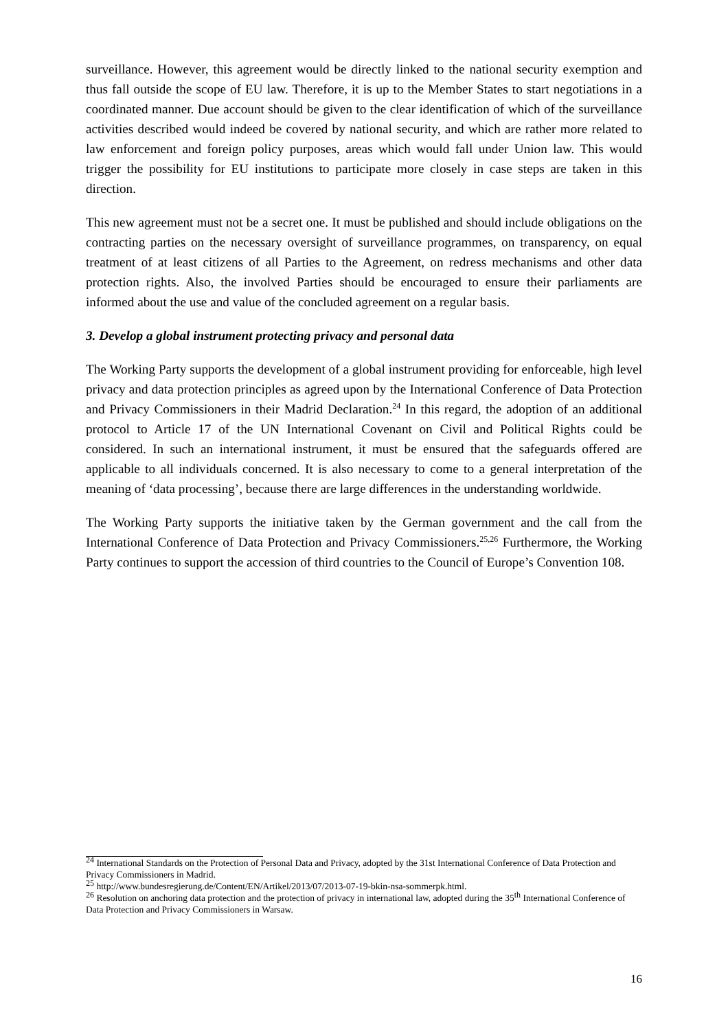surveillance. However, this agreement would be directly linked to the national security exemption and thus fall outside the scope of EU law. Therefore, it is up to the Member States to start negotiations in a coordinated manner. Due account should be given to the clear identification of which of the surveillance activities described would indeed be covered by national security, and which are rather more related to law enforcement and foreign policy purposes, areas which would fall under Union law. This would trigger the possibility for EU institutions to participate more closely in case steps are taken in this direction.
This new agreement must not be a secret one. It must be published and should include obligations on the contracting parties on the necessary oversight of surveillance programmes, on transparency, on equal treatment of at least citizens of all Parties to the Agreement, on redress mechanisms and other data protection rights. Also, the involved Parties should be encouraged to ensure their parliaments are informed about the use and value of the concluded agreement on a regular basis.
3. Develop a global instrument protecting privacy and personal data
The Working Party supports the development of a global instrument providing for enforceable, high level privacy and data protection principles as agreed upon by the International Conference of Data Protection and Privacy Commissioners in their Madrid Declaration.<sup>24</sup> In this regard, the adoption of an additional protocol to Article 17 of the UN International Covenant on Civil and Political Rights could be considered. In such an international instrument, it must be ensured that the safeguards offered are applicable to all individuals concerned. It is also necessary to come to a general interpretation of the meaning of ‘data processing’, because there are large differences in the understanding worldwide.
The Working Party supports the initiative taken by the German government and the call from the International Conference of Data Protection and Privacy Commissioners.<sup>25,26</sup> Furthermore, the Working Party continues to support the accession of third countries to the Council of Europe’s Convention 108.
<sup>24</sup> International Standards on the Protection of Personal Data and Privacy, adopted by the 31st International Conference of Data Protection and Privacy Commissioners in Madrid.
<sup>25</sup> http://www.bundesregierung.de/Content/EN/Artikel/2013/07/2013-07-19-bkin-nsa-sommerpk.html.
<sup>26</sup> Resolution on anchoring data protection and the protection of privacy in international law, adopted during the 35<sup>th</sup> International Conference of Data Protection and Privacy Commissioners in Warsaw.
16